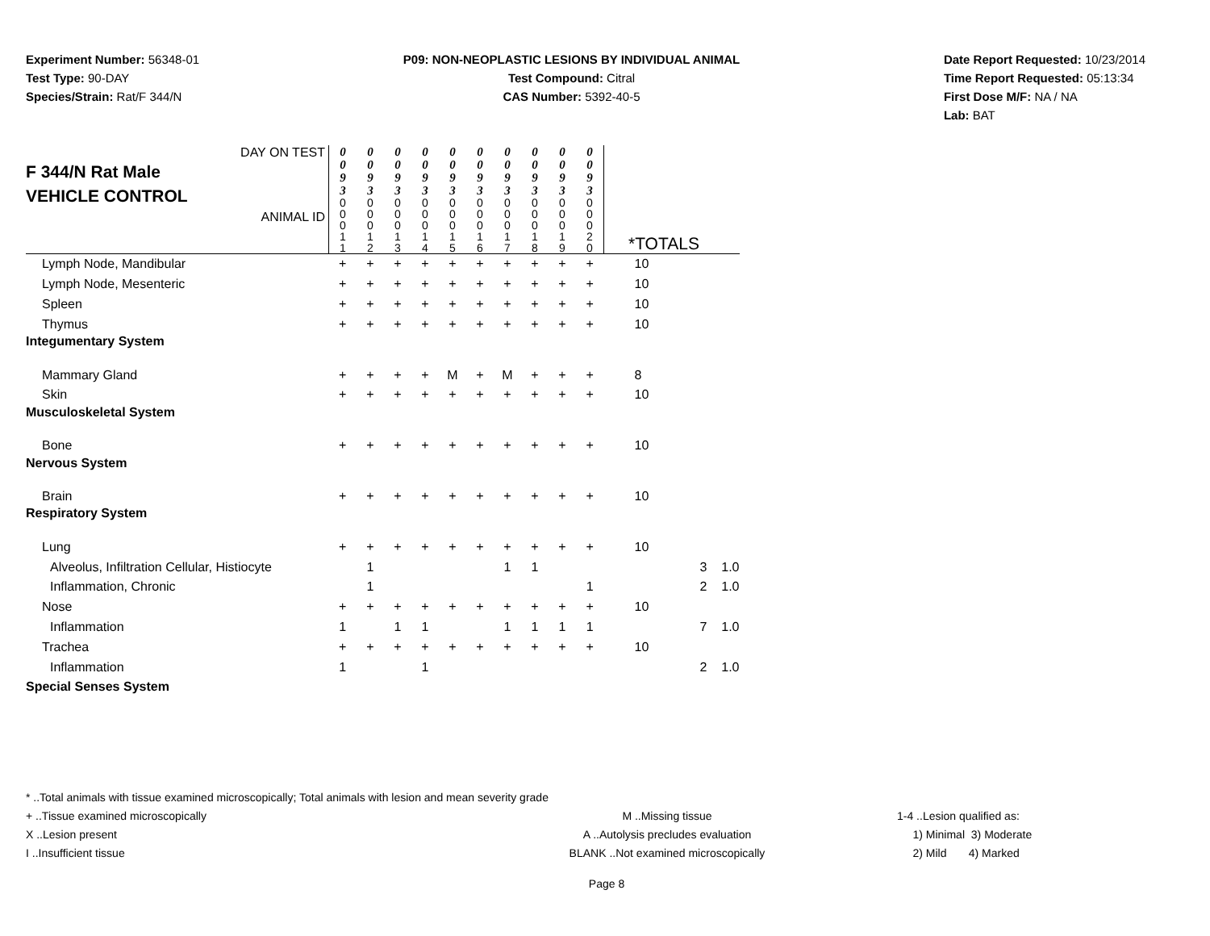Experiment Number: 56348-01
Test Type: 90-DAY
Species/Strain: Rat/F 344/N
P09: NON-NEOPLASTIC LESIONS BY INDIVIDUAL ANIMAL
Test Compound: Citral
CAS Number: 5392-40-5
Date Report Requested: 10/23/2014
Time Report Requested: 05:13:34
First Dose M/F: NA / NA
Lab: BAT
| DAY ON TEST F 344/N Rat Male VEHICLE CONTROL ANIMAL ID | 0 0 9 3 | 0 0 9 3 | 0 0 9 3 | 0 0 9 3 | 0 0 9 3 | 0 0 9 3 | 0 0 9 3 | 0 0 9 3 | 0 0 9 3 | 0 0 9 3 | | | |
| | 0 0 0 1 1 | 0 0 0 1 2 | 0 0 0 1 3 | 0 0 0 1 4 | 0 0 0 1 5 | 0 0 0 1 6 | 0 0 0 1 7 | 0 0 0 1 8 | 0 0 0 1 9 | 0 0 0 2 0 | *TOTALS | | |
| Lymph Node, Mandibular | + | + | + | + | + | + | + | + | + | + | 10 | | |
| Lymph Node, Mesenteric | + | + | + | + | + | + | + | + | + | + | 10 | | |
| Spleen | + | + | + | + | + | + | + | + | + | + | 10 | | |
| Thymus | + | + | + | + | + | + | + | + | + | + | 10 | | |
| Integumentary System | | | | | | | | | | | | | |
| Mammary Gland | + | + | + | + | M | + | M | + | + | + | 8 | | |
| Skin | + | + | + | + | + | + | + | + | + | + | 10 | | |
| Musculoskeletal System | | | | | | | | | | | | | |
| Bone | + | + | + | + | + | + | + | + | + | + | 10 | | |
| Nervous System | | | | | | | | | | | | | |
| Brain | + | + | + | + | + | + | + | + | + | + | 10 | | |
| Respiratory System | | | | | | | | | | | | | |
| Lung | + | + | + | + | + | + | + | + | + | + | 10 | | |
| Alveolus, Infiltration Cellular, Histiocyte | | 1 | | | | | 1 | 1 | | | | 3 | 1.0 |
| Inflammation, Chronic | | 1 | | | | | | | | 1 | | 2 | 1.0 |
| Nose | + | + | + | + | + | + | + | + | + | + | 10 | | |
| Inflammation | 1 | | 1 | 1 | | | 1 | 1 | 1 | 1 | | 7 | 1.0 |
| Trachea | + | + | + | + | + | + | + | + | + | + | 10 | | |
| Inflammation | 1 | | | 1 | | | | | | | | 2 | 1.0 |
| Special Senses System | | | | | | | | | | | | | |
* ..Total animals with tissue examined microscopically; Total animals with lesion and mean severity grade
+ ..Tissue examined microscopically M ..Missing tissue 1-4 ..Lesion qualified as:
X ..Lesion present A ..Autolysis precludes evaluation 1) Minimal 3) Moderate
I ..Insufficient tissue BLANK ..Not examined microscopically 2) Mild 4) Marked
Page 8